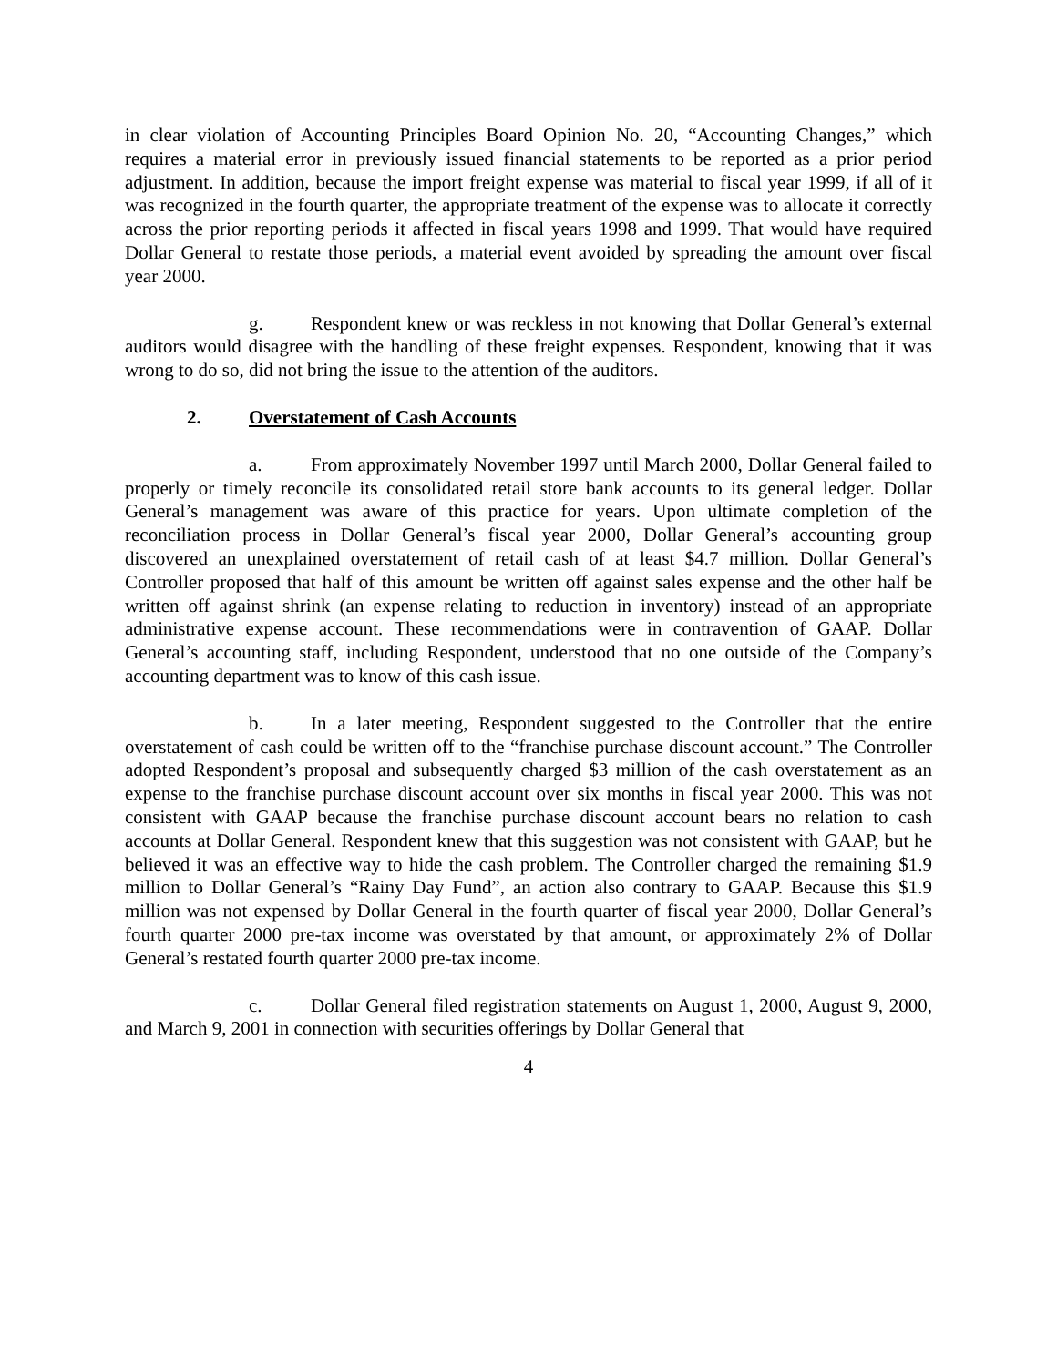in clear violation of Accounting Principles Board Opinion No. 20, “Accounting Changes,” which requires a material error in previously issued financial statements to be reported as a prior period adjustment. In addition, because the import freight expense was material to fiscal year 1999, if all of it was recognized in the fourth quarter, the appropriate treatment of the expense was to allocate it correctly across the prior reporting periods it affected in fiscal years 1998 and 1999. That would have required Dollar General to restate those periods, a material event avoided by spreading the amount over fiscal year 2000.
g. Respondent knew or was reckless in not knowing that Dollar General’s external auditors would disagree with the handling of these freight expenses. Respondent, knowing that it was wrong to do so, did not bring the issue to the attention of the auditors.
2. Overstatement of Cash Accounts
a. From approximately November 1997 until March 2000, Dollar General failed to properly or timely reconcile its consolidated retail store bank accounts to its general ledger. Dollar General’s management was aware of this practice for years. Upon ultimate completion of the reconciliation process in Dollar General’s fiscal year 2000, Dollar General’s accounting group discovered an unexplained overstatement of retail cash of at least $4.7 million. Dollar General’s Controller proposed that half of this amount be written off against sales expense and the other half be written off against shrink (an expense relating to reduction in inventory) instead of an appropriate administrative expense account. These recommendations were in contravention of GAAP. Dollar General’s accounting staff, including Respondent, understood that no one outside of the Company’s accounting department was to know of this cash issue.
b. In a later meeting, Respondent suggested to the Controller that the entire overstatement of cash could be written off to the “franchise purchase discount account.” The Controller adopted Respondent’s proposal and subsequently charged $3 million of the cash overstatement as an expense to the franchise purchase discount account over six months in fiscal year 2000. This was not consistent with GAAP because the franchise purchase discount account bears no relation to cash accounts at Dollar General. Respondent knew that this suggestion was not consistent with GAAP, but he believed it was an effective way to hide the cash problem. The Controller charged the remaining $1.9 million to Dollar General’s “Rainy Day Fund”, an action also contrary to GAAP. Because this $1.9 million was not expensed by Dollar General in the fourth quarter of fiscal year 2000, Dollar General’s fourth quarter 2000 pre-tax income was overstated by that amount, or approximately 2% of Dollar General’s restated fourth quarter 2000 pre-tax income.
c. Dollar General filed registration statements on August 1, 2000, August 9, 2000, and March 9, 2001 in connection with securities offerings by Dollar General that
4